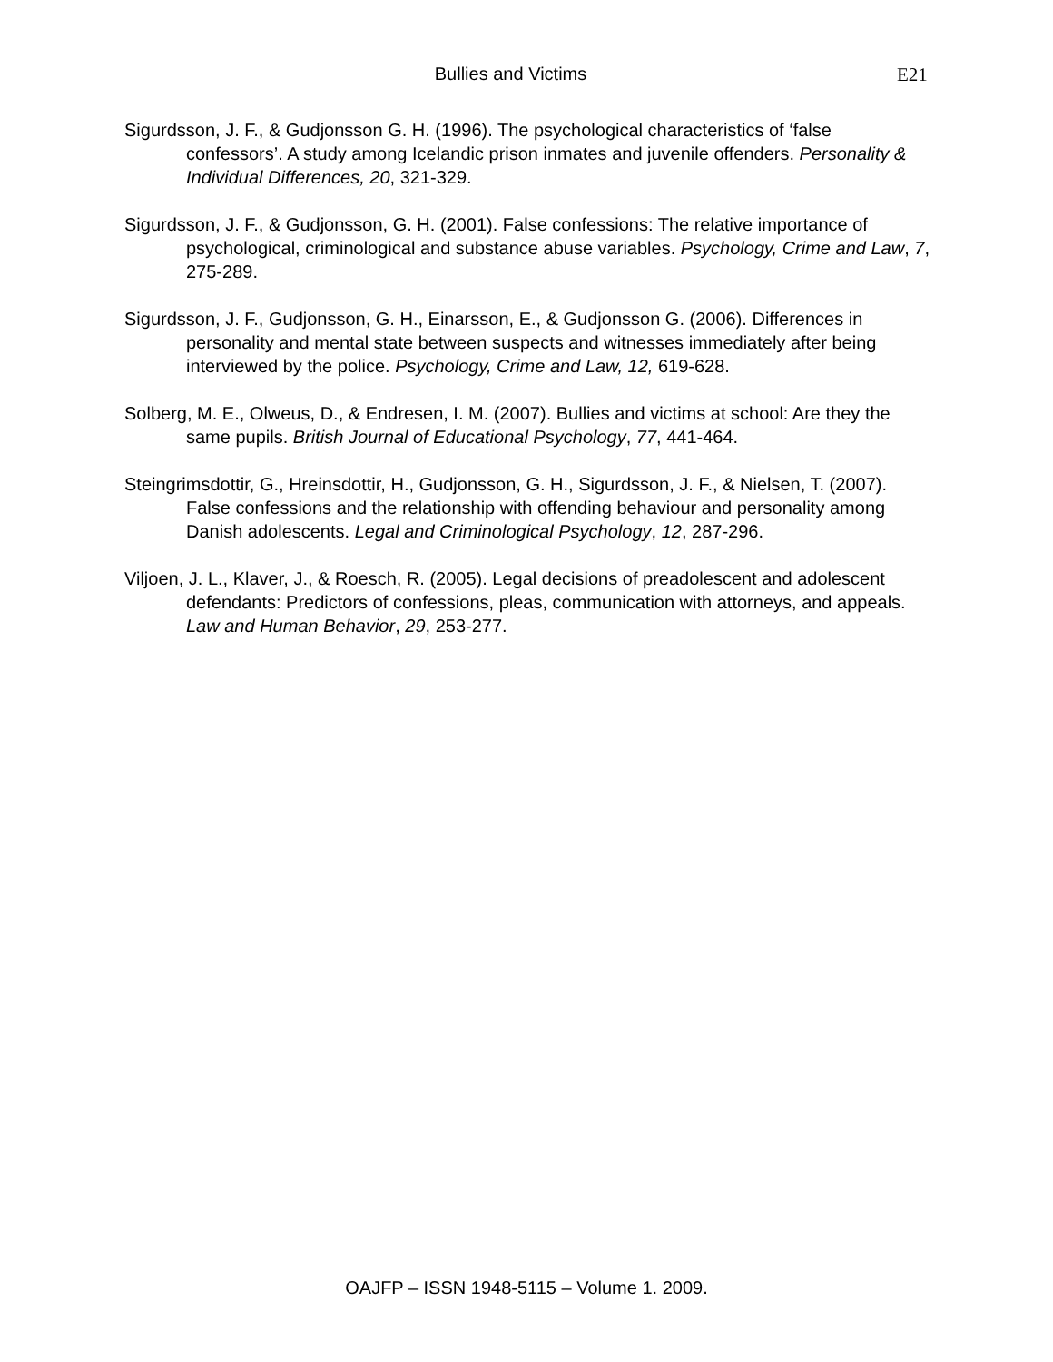Bullies and Victims E21
Sigurdsson, J. F., & Gudjonsson G. H. (1996). The psychological characteristics of ‘false confessors’. A study among Icelandic prison inmates and juvenile offenders. Personality & Individual Differences, 20, 321-329.
Sigurdsson, J. F., & Gudjonsson, G. H. (2001). False confessions: The relative importance of psychological, criminological and substance abuse variables. Psychology, Crime and Law, 7, 275-289.
Sigurdsson, J. F., Gudjonsson, G. H., Einarsson, E., & Gudjonsson G. (2006). Differences in personality and mental state between suspects and witnesses immediately after being interviewed by the police. Psychology, Crime and Law, 12, 619-628.
Solberg, M. E., Olweus, D., & Endresen, I. M. (2007). Bullies and victims at school: Are they the same pupils. British Journal of Educational Psychology, 77, 441-464.
Steingrimsdottir, G., Hreinsdottir, H., Gudjonsson, G. H., Sigurdsson, J. F., & Nielsen, T. (2007). False confessions and the relationship with offending behaviour and personality among Danish adolescents. Legal and Criminological Psychology, 12, 287-296.
Viljoen, J. L., Klaver, J., & Roesch, R. (2005). Legal decisions of preadolescent and adolescent defendants: Predictors of confessions, pleas, communication with attorneys, and appeals. Law and Human Behavior, 29, 253-277.
OAJFP – ISSN 1948-5115 – Volume 1. 2009.